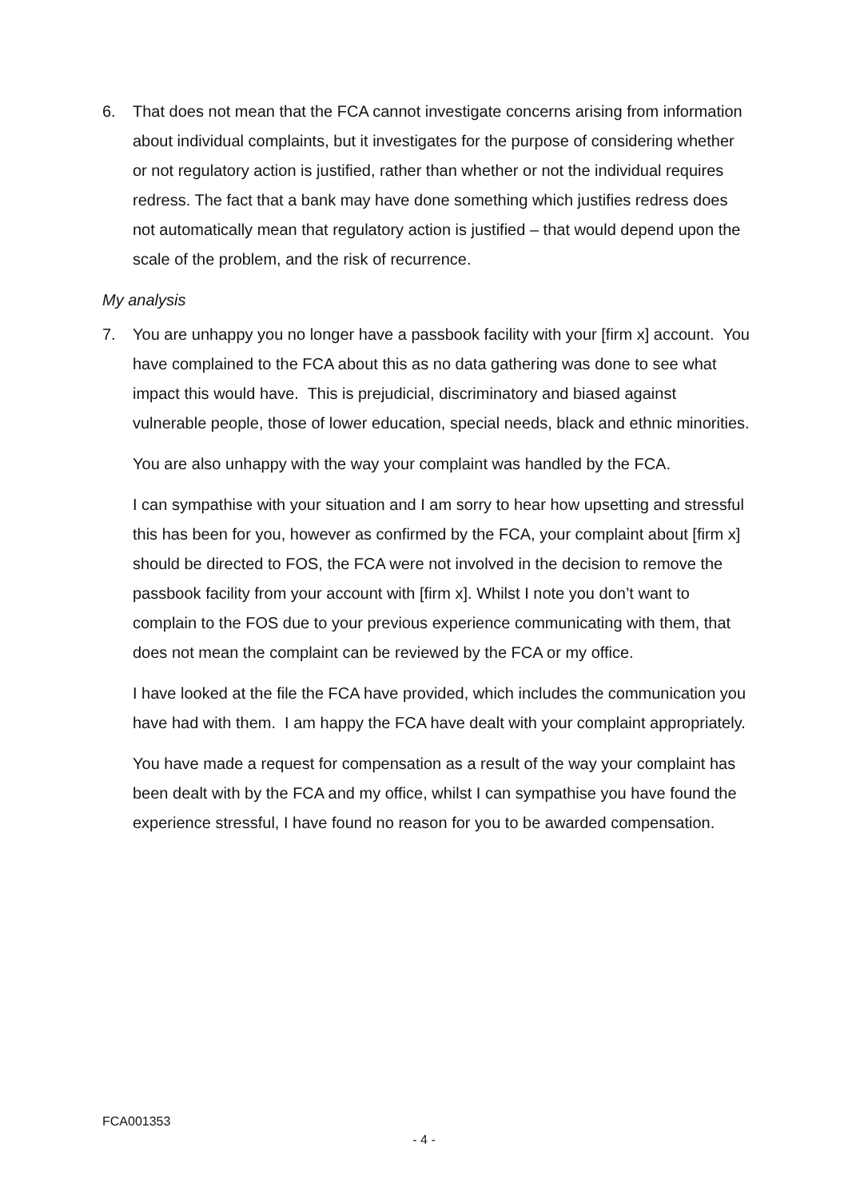6. That does not mean that the FCA cannot investigate concerns arising from information about individual complaints, but it investigates for the purpose of considering whether or not regulatory action is justified, rather than whether or not the individual requires redress. The fact that a bank may have done something which justifies redress does not automatically mean that regulatory action is justified – that would depend upon the scale of the problem, and the risk of recurrence.
My analysis
7. You are unhappy you no longer have a passbook facility with your [firm x] account. You have complained to the FCA about this as no data gathering was done to see what impact this would have. This is prejudicial, discriminatory and biased against vulnerable people, those of lower education, special needs, black and ethnic minorities.
You are also unhappy with the way your complaint was handled by the FCA.
I can sympathise with your situation and I am sorry to hear how upsetting and stressful this has been for you, however as confirmed by the FCA, your complaint about [firm x] should be directed to FOS, the FCA were not involved in the decision to remove the passbook facility from your account with [firm x]. Whilst I note you don’t want to complain to the FOS due to your previous experience communicating with them, that does not mean the complaint can be reviewed by the FCA or my office.
I have looked at the file the FCA have provided, which includes the communication you have had with them. I am happy the FCA have dealt with your complaint appropriately.
You have made a request for compensation as a result of the way your complaint has been dealt with by the FCA and my office, whilst I can sympathise you have found the experience stressful, I have found no reason for you to be awarded compensation.
FCA001353
- 4 -